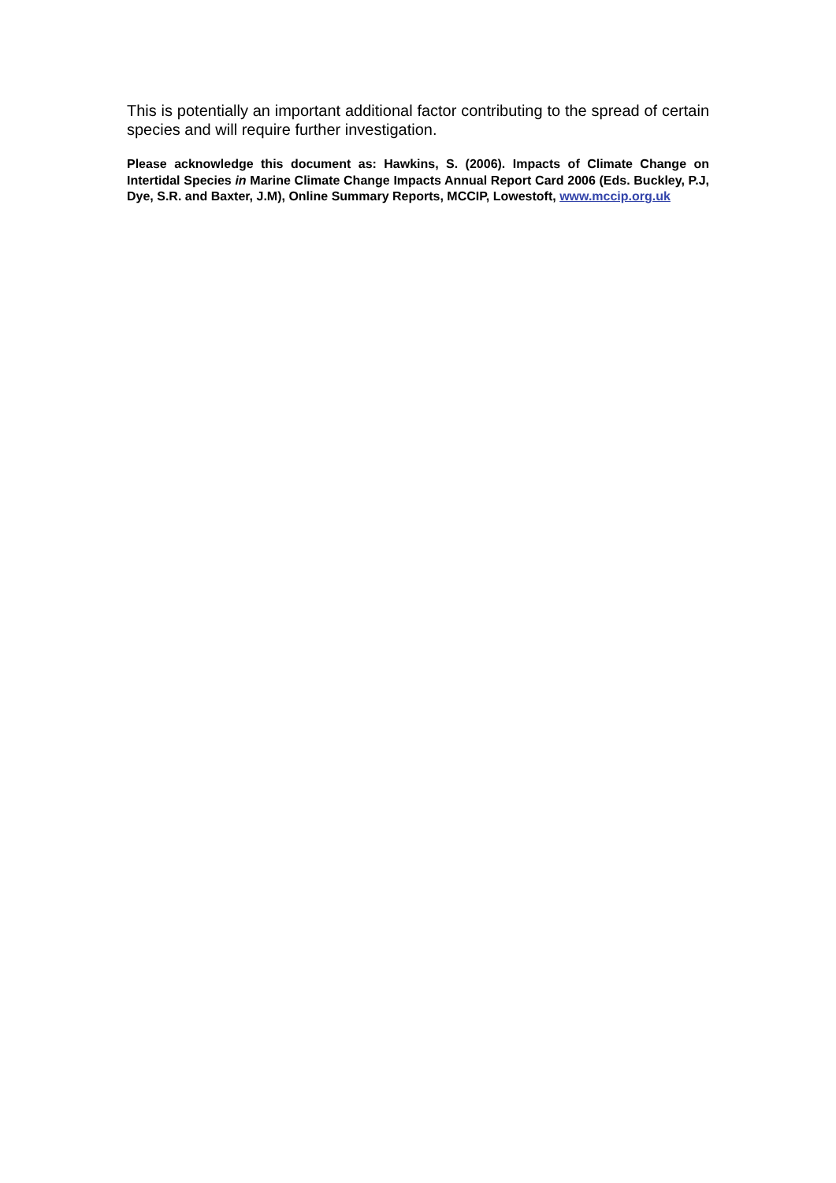This is potentially an important additional factor contributing to the spread of certain species and will require further investigation.
Please acknowledge this document as: Hawkins, S. (2006). Impacts of Climate Change on Intertidal Species in Marine Climate Change Impacts Annual Report Card 2006 (Eds. Buckley, P.J, Dye, S.R. and Baxter, J.M), Online Summary Reports, MCCIP, Lowestoft, www.mccip.org.uk